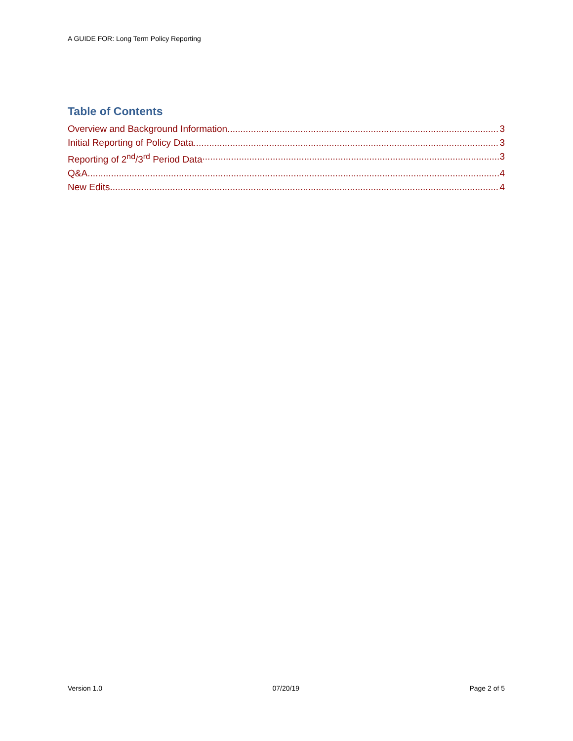A GUIDE FOR: Long Term Policy Reporting
Table of Contents
Overview and Background Information 3
Initial Reporting of Policy Data 3
Reporting of 2<sup>nd</sup>/3<sup>rd</sup> Period Data 3
Q&A 4
New Edits 4
Version 1.0 07/20/19 Page 2 of 5